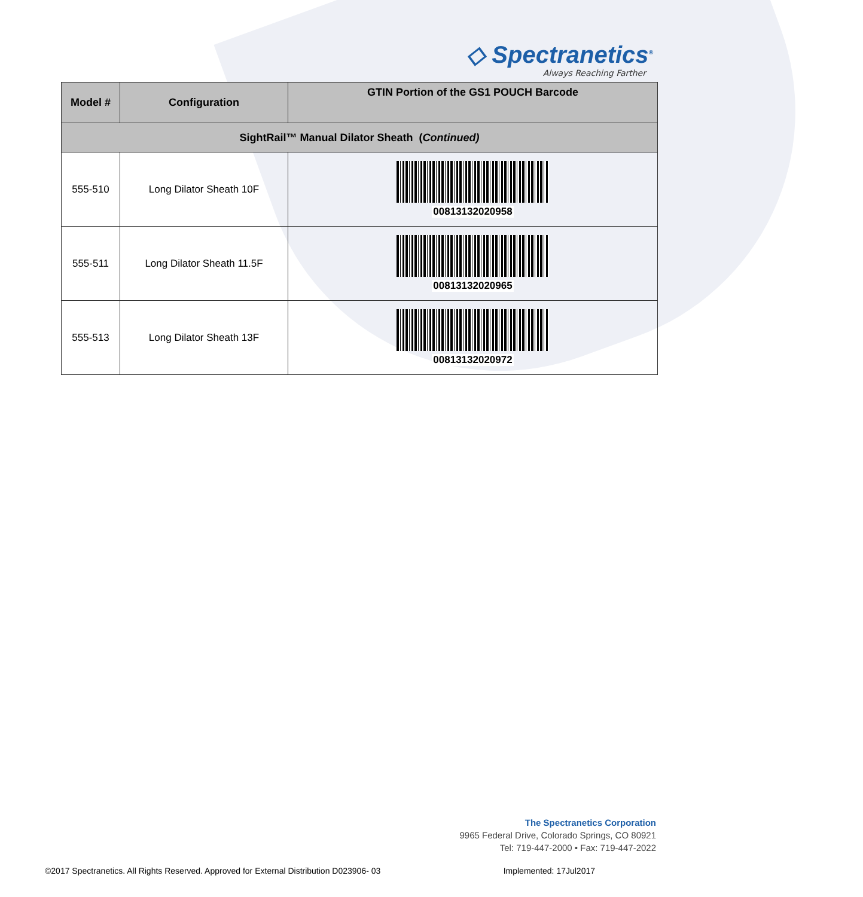◇ Spectranetics<sup>®</sup>
Always Reaching Farther
| Model # | Configuration | GTIN Portion of the GS1 POUCH Barcode |
| --- | --- | --- |
| SightRail™ Manual Dilator Sheath ( Continued) | | |
| 555-510 | Long Dilator Sheath 10F | 00813132020958 |
| 555-511 | Long Dilator Sheath 11.5F | 00813132020965 |
| 555-513 | Long Dilator Sheath 13F | 00813132020972 |
The Spectranetics Corporation
9965 Federal Drive, Colorado Springs, CO 80921
Tel: 719-447-2000 • Fax: 719-447-2022
©2017 Spectranetics. All Rights Reserved. Approved for External Distribution D023906- 03 Implemented: 17Jul2017